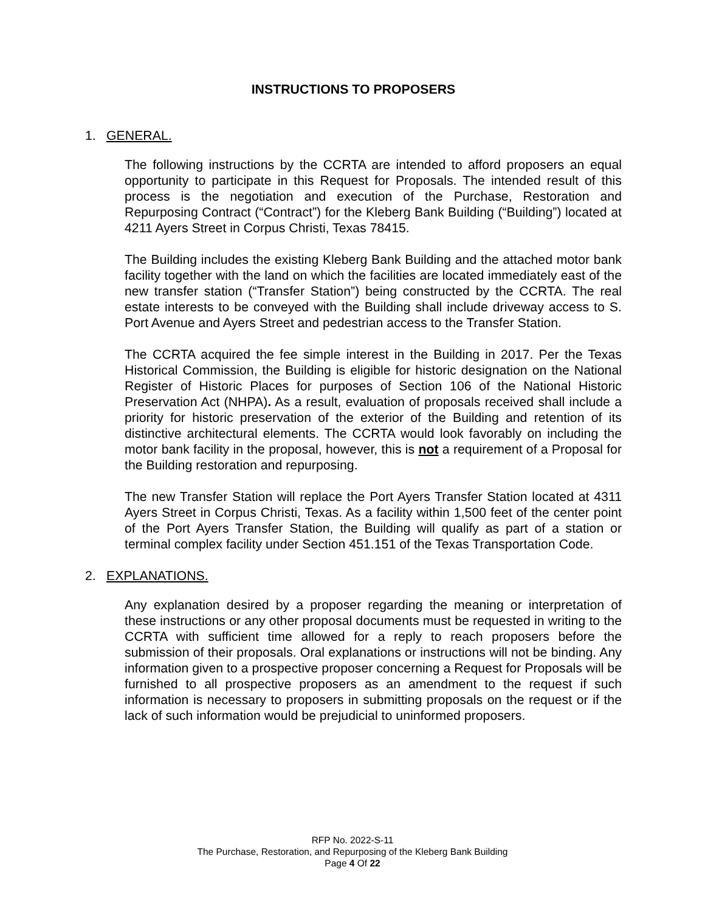INSTRUCTIONS TO PROPOSERS
1. GENERAL.
The following instructions by the CCRTA are intended to afford proposers an equal opportunity to participate in this Request for Proposals. The intended result of this process is the negotiation and execution of the Purchase, Restoration and Repurposing Contract (“Contract”) for the Kleberg Bank Building (“Building”) located at 4211 Ayers Street in Corpus Christi, Texas 78415.
The Building includes the existing Kleberg Bank Building and the attached motor bank facility together with the land on which the facilities are located immediately east of the new transfer station (“Transfer Station”) being constructed by the CCRTA. The real estate interests to be conveyed with the Building shall include driveway access to S. Port Avenue and Ayers Street and pedestrian access to the Transfer Station.
The CCRTA acquired the fee simple interest in the Building in 2017. Per the Texas Historical Commission, the Building is eligible for historic designation on the National Register of Historic Places for purposes of Section 106 of the National Historic Preservation Act (NHPA). As a result, evaluation of proposals received shall include a priority for historic preservation of the exterior of the Building and retention of its distinctive architectural elements. The CCRTA would look favorably on including the motor bank facility in the proposal, however, this is not a requirement of a Proposal for the Building restoration and repurposing.
The new Transfer Station will replace the Port Ayers Transfer Station located at 4311 Ayers Street in Corpus Christi, Texas. As a facility within 1,500 feet of the center point of the Port Ayers Transfer Station, the Building will qualify as part of a station or terminal complex facility under Section 451.151 of the Texas Transportation Code.
2. EXPLANATIONS.
Any explanation desired by a proposer regarding the meaning or interpretation of these instructions or any other proposal documents must be requested in writing to the CCRTA with sufficient time allowed for a reply to reach proposers before the submission of their proposals. Oral explanations or instructions will not be binding. Any information given to a prospective proposer concerning a Request for Proposals will be furnished to all prospective proposers as an amendment to the request if such information is necessary to proposers in submitting proposals on the request or if the lack of such information would be prejudicial to uninformed proposers.
RFP No. 2022-S-11
The Purchase, Restoration, and Repurposing of the Kleberg Bank Building
Page 4 Of 22